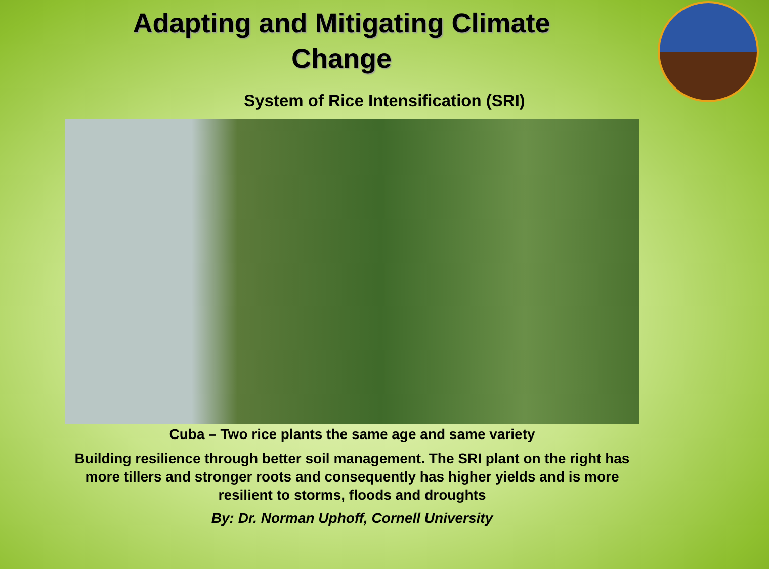Adapting and Mitigating Climate
Change
System of Rice Intensification (SRI)
Cuba – Two rice plants the same age and same variety
Building resilience through better soil management. The SRI plant on the right has
more tillers and stronger roots and consequently has higher yields and is more
resilient to storms, floods and droughts
By: Dr. Norman Uphoff, Cornell University